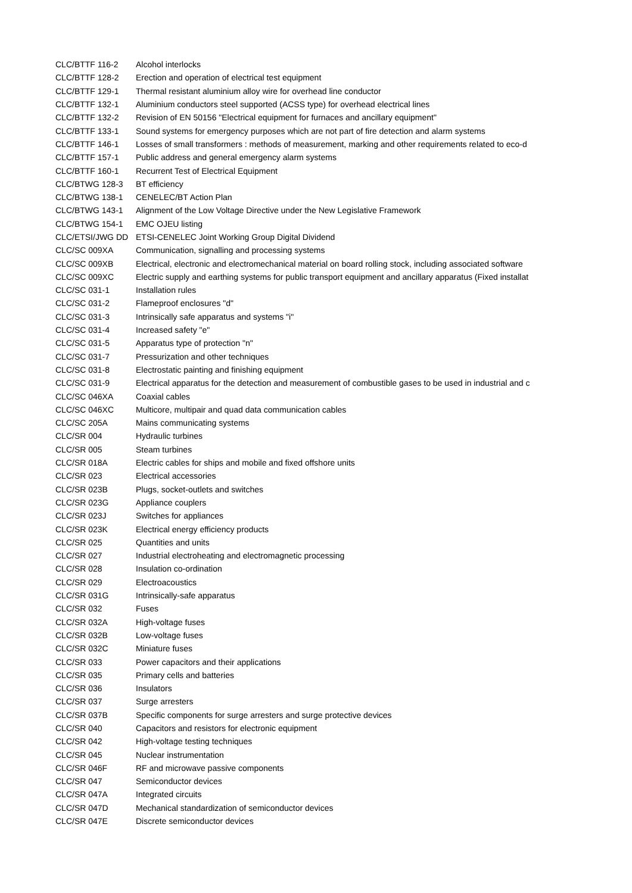| CLC/BTTF 116-2 | Alcohol interlocks |
| CLC/BTTF 128-2 | Erection and operation of electrical test equipment |
| CLC/BTTF 129-1 | Thermal resistant aluminium alloy wire for overhead line conductor |
| CLC/BTTF 132-1 | Aluminium conductors steel supported (ACSS type) for overhead electrical lines |
| CLC/BTTF 132-2 | Revision of EN 50156 "Electrical equipment for furnaces and ancillary equipment" |
| CLC/BTTF 133-1 | Sound systems for emergency purposes which are not part of fire detection and alarm systems |
| CLC/BTTF 146-1 | Losses of small transformers : methods of measurement, marking and other requirements related to eco-d |
| CLC/BTTF 157-1 | Public address and general emergency alarm systems |
| CLC/BTTF 160-1 | Recurrent Test of Electrical Equipment |
| CLC/BTWG 128-3 | BT efficiency |
| CLC/BTWG 138-1 | CENELEC/BT Action Plan |
| CLC/BTWG 143-1 | Alignment of the Low Voltage Directive under the New Legislative Framework |
| CLC/BTWG 154-1 | EMC OJEU listing |
| CLC/ETSI/JWG DD | ETSI-CENELEC Joint Working Group Digital Dividend |
| CLC/SC 009XA | Communication, signalling and processing systems |
| CLC/SC 009XB | Electrical, electronic and electromechanical material on board rolling stock, including associated software |
| CLC/SC 009XC | Electric supply and earthing systems for public transport equipment and ancillary apparatus (Fixed installat |
| CLC/SC 031-1 | Installation rules |
| CLC/SC 031-2 | Flameproof enclosures "d" |
| CLC/SC 031-3 | Intrinsically safe apparatus and systems "i" |
| CLC/SC 031-4 | Increased safety "e" |
| CLC/SC 031-5 | Apparatus type of protection "n" |
| CLC/SC 031-7 | Pressurization and other techniques |
| CLC/SC 031-8 | Electrostatic painting and finishing equipment |
| CLC/SC 031-9 | Electrical apparatus for the detection and measurement of combustible gases to be used in industrial and c |
| CLC/SC 046XA | Coaxial cables |
| CLC/SC 046XC | Multicore, multipair and quad data communication cables |
| CLC/SC 205A | Mains communicating systems |
| CLC/SR 004 | Hydraulic turbines |
| CLC/SR 005 | Steam turbines |
| CLC/SR 018A | Electric cables for ships and mobile and fixed offshore units |
| CLC/SR 023 | Electrical accessories |
| CLC/SR 023B | Plugs, socket-outlets and switches |
| CLC/SR 023G | Appliance couplers |
| CLC/SR 023J | Switches for appliances |
| CLC/SR 023K | Electrical energy efficiency products |
| CLC/SR 025 | Quantities and units |
| CLC/SR 027 | Industrial electroheating and electromagnetic processing |
| CLC/SR 028 | Insulation co-ordination |
| CLC/SR 029 | Electroacoustics |
| CLC/SR 031G | Intrinsically-safe apparatus |
| CLC/SR 032 | Fuses |
| CLC/SR 032A | High-voltage fuses |
| CLC/SR 032B | Low-voltage fuses |
| CLC/SR 032C | Miniature fuses |
| CLC/SR 033 | Power capacitors and their applications |
| CLC/SR 035 | Primary cells and batteries |
| CLC/SR 036 | Insulators |
| CLC/SR 037 | Surge arresters |
| CLC/SR 037B | Specific components for surge arresters and surge protective devices |
| CLC/SR 040 | Capacitors and resistors for electronic equipment |
| CLC/SR 042 | High-voltage testing techniques |
| CLC/SR 045 | Nuclear instrumentation |
| CLC/SR 046F | RF and microwave passive components |
| CLC/SR 047 | Semiconductor devices |
| CLC/SR 047A | Integrated circuits |
| CLC/SR 047D | Mechanical standardization of semiconductor devices |
| CLC/SR 047E | Discrete semiconductor devices |